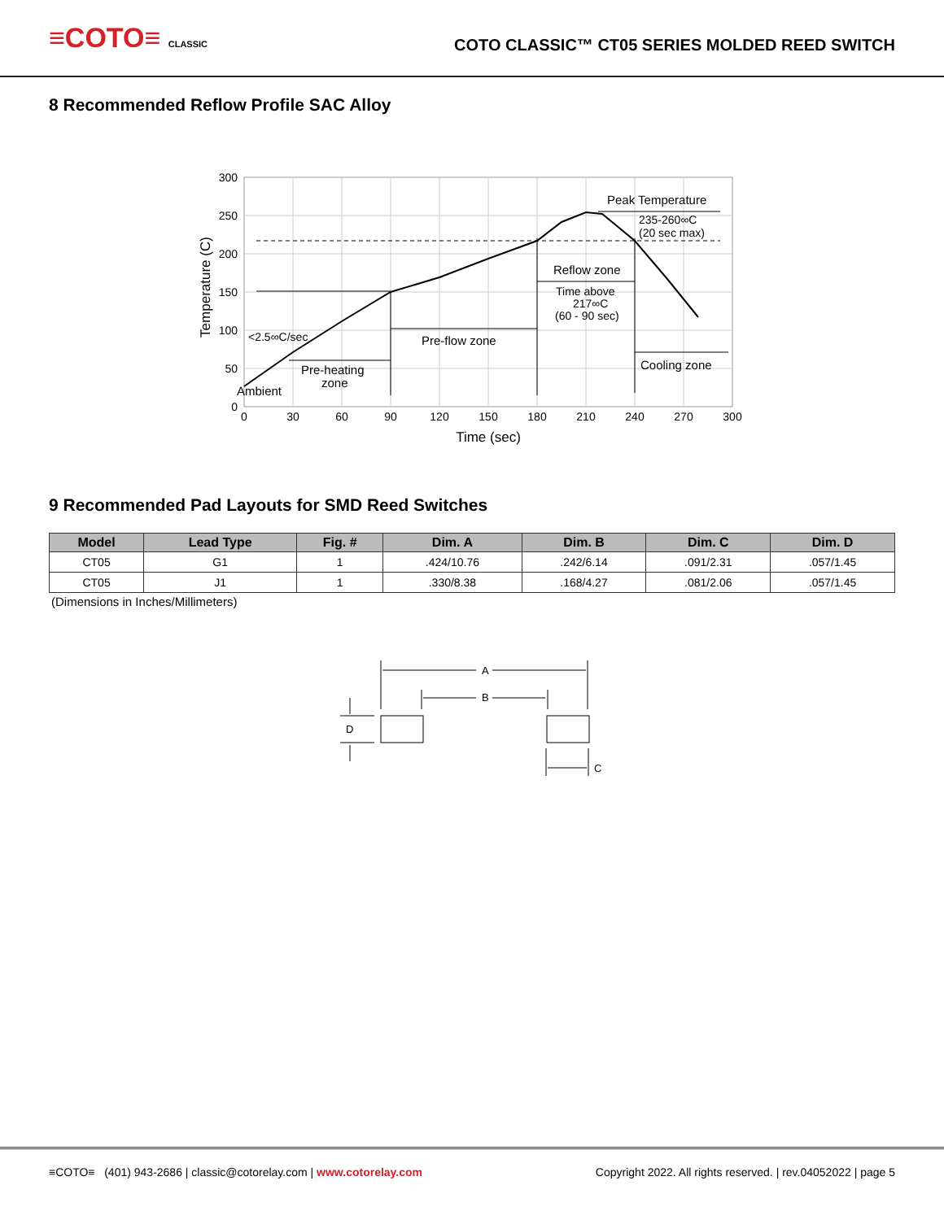≡COTO≡ CLASSIC
COTO CLASSIC™ CT05 SERIES MOLDED REED SWITCH
8 Recommended Reflow Profile SAC Alloy
300
250
200
150
100
50
0
0
30
60
90
120
150
180
210
240
270
300
Time (sec)
Temperature (C)
Peak Temperature
235-260∞C
(20 sec max)
Reflow zone
Time above
217∞C
(60 - 90 sec)
<2.5∞C/sec
Pre-flow zone
Pre-heating
zone
Ambient
Cooling zone
9 Recommended Pad Layouts for SMD Reed Switches
| Model | Lead Type | Fig. # | Dim. A | Dim. B | Dim. C | Dim. D |
| --- | --- | --- | --- | --- | --- | --- |
| CT05 | G1 | 1 | .424/10.76 | .242/6.14 | .091/2.31 | .057/1.45 |
| CT05 | J1 | 1 | .330/8.38 | .168/4.27 | .081/2.06 | .057/1.45 |
(Dimensions in Inches/Millimeters)
A
B
D
C
≡COTO≡ (401) 943-2686 | classic@cotorelay.com | www.cotorelay.com
Copyright 2022. All rights reserved. | rev.04052022 | page 5